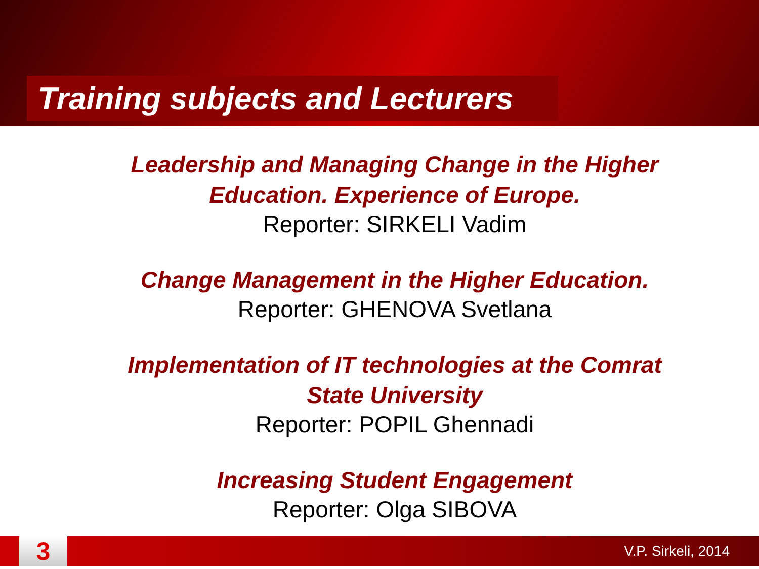Training subjects and Lecturers
Leadership and Managing Change in the Higher Education. Experience of Europe.
Reporter: SIRKELI Vadim
Change Management in the Higher Education.
Reporter: GHENOVA Svetlana
Implementation of IT technologies at the Comrat State University
Reporter: POPIL Ghennadi
Increasing Student Engagement
Reporter: Olga SIBOVA
3
V.P. Sirkeli, 2014